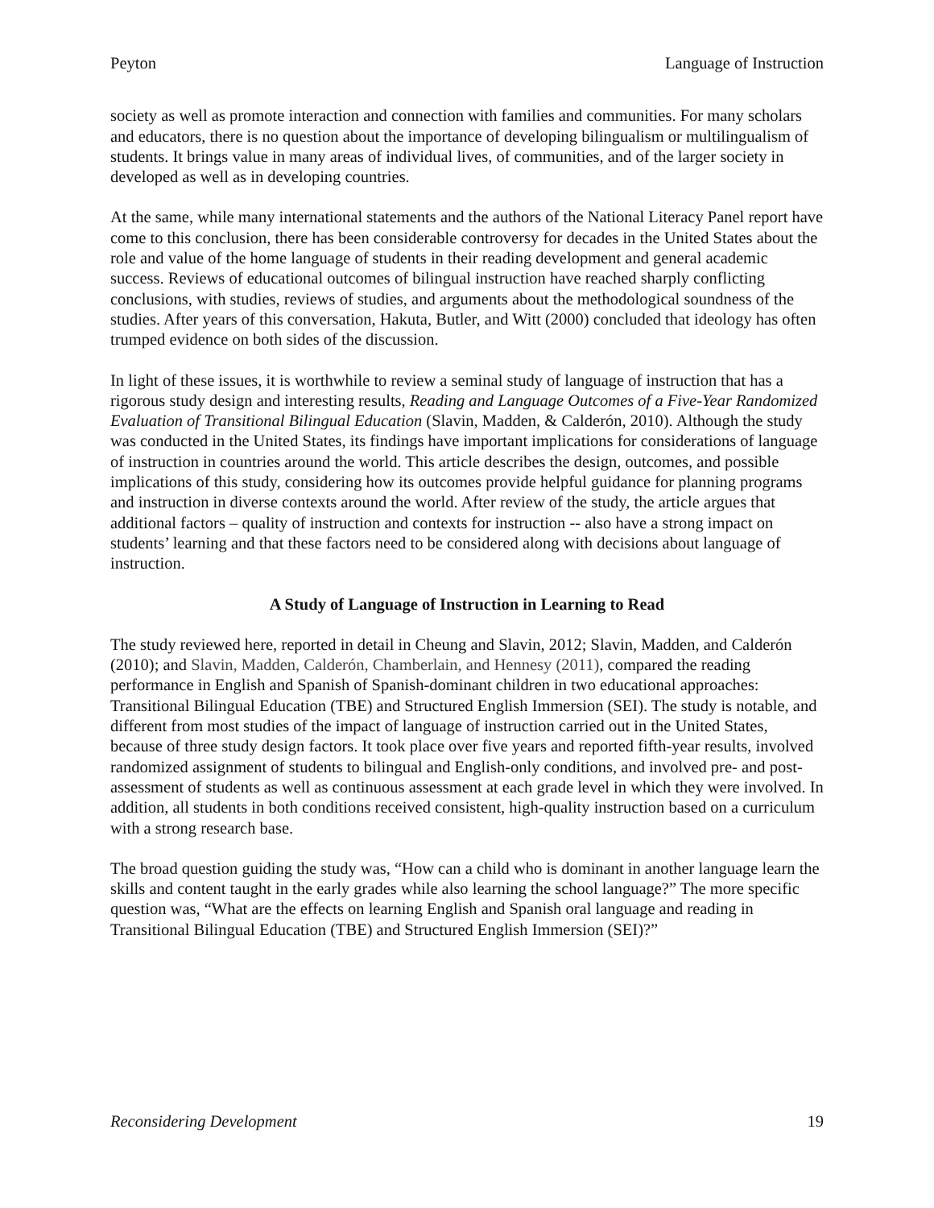Peyton Language of Instruction
society as well as promote interaction and connection with families and communities. For many scholars and educators, there is no question about the importance of developing bilingualism or multilingualism of students. It brings value in many areas of individual lives, of communities, and of the larger society in developed as well as in developing countries.
At the same, while many international statements and the authors of the National Literacy Panel report have come to this conclusion, there has been considerable controversy for decades in the United States about the role and value of the home language of students in their reading development and general academic success. Reviews of educational outcomes of bilingual instruction have reached sharply conflicting conclusions, with studies, reviews of studies, and arguments about the methodological soundness of the studies. After years of this conversation, Hakuta, Butler, and Witt (2000) concluded that ideology has often trumped evidence on both sides of the discussion.
In light of these issues, it is worthwhile to review a seminal study of language of instruction that has a rigorous study design and interesting results, Reading and Language Outcomes of a Five-Year Randomized Evaluation of Transitional Bilingual Education (Slavin, Madden, & Calderón, 2010). Although the study was conducted in the United States, its findings have important implications for considerations of language of instruction in countries around the world. This article describes the design, outcomes, and possible implications of this study, considering how its outcomes provide helpful guidance for planning programs and instruction in diverse contexts around the world. After review of the study, the article argues that additional factors – quality of instruction and contexts for instruction -- also have a strong impact on students’ learning and that these factors need to be considered along with decisions about language of instruction.
A Study of Language of Instruction in Learning to Read
The study reviewed here, reported in detail in Cheung and Slavin, 2012; Slavin, Madden, and Calderón (2010); and Slavin, Madden, Calderón, Chamberlain, and Hennesy (2011), compared the reading performance in English and Spanish of Spanish-dominant children in two educational approaches: Transitional Bilingual Education (TBE) and Structured English Immersion (SEI). The study is notable, and different from most studies of the impact of language of instruction carried out in the United States, because of three study design factors. It took place over five years and reported fifth-year results, involved randomized assignment of students to bilingual and English-only conditions, and involved pre- and post- assessment of students as well as continuous assessment at each grade level in which they were involved. In addition, all students in both conditions received consistent, high-quality instruction based on a curriculum with a strong research base.
The broad question guiding the study was, “How can a child who is dominant in another language learn the skills and content taught in the early grades while also learning the school language?” The more specific question was, “What are the effects on learning English and Spanish oral language and reading in Transitional Bilingual Education (TBE) and Structured English Immersion (SEI)?”
Reconsidering Development 19